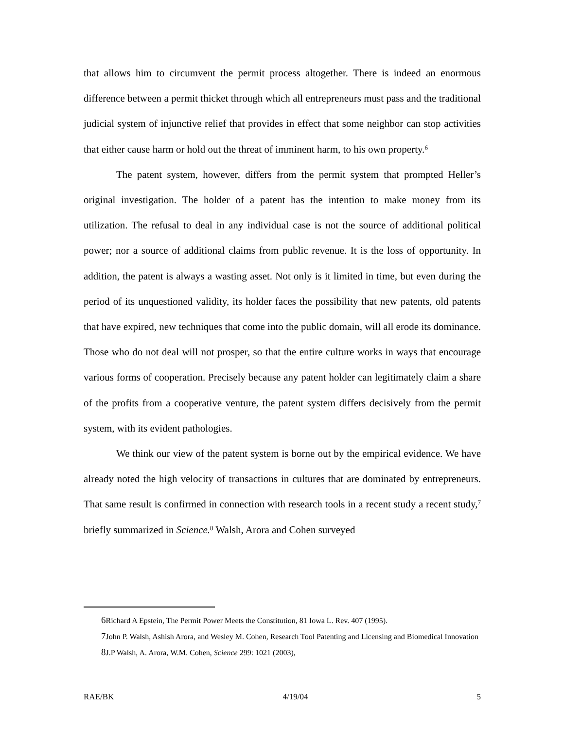that allows him to circumvent the permit process altogether. There is indeed an enormous difference between a permit thicket through which all entrepreneurs must pass and the traditional judicial system of injunctive relief that provides in effect that some neighbor can stop activities that either cause harm or hold out the threat of imminent harm, to his own property.<sup>6</sup>
The patent system, however, differs from the permit system that prompted Heller’s original investigation. The holder of a patent has the intention to make money from its utilization. The refusal to deal in any individual case is not the source of additional political power; nor a source of additional claims from public revenue. It is the loss of opportunity. In addition, the patent is always a wasting asset. Not only is it limited in time, but even during the period of its unquestioned validity, its holder faces the possibility that new patents, old patents that have expired, new techniques that come into the public domain, will all erode its dominance. Those who do not deal will not prosper, so that the entire culture works in ways that encourage various forms of cooperation. Precisely because any patent holder can legitimately claim a share of the profits from a cooperative venture, the patent system differs decisively from the permit system, with its evident pathologies.
We think our view of the patent system is borne out by the empirical evidence. We have already noted the high velocity of transactions in cultures that are dominated by entrepreneurs. That same result is confirmed in connection with research tools in a recent study a recent study,<sup>7</sup> briefly summarized in Science.<sup>8</sup> Walsh, Arora and Cohen surveyed
6 Richard A Epstein, The Permit Power Meets the Constitution, 81 Iowa L. Rev. 407 (1995).
7 John P. Walsh, Ashish Arora, and Wesley M. Cohen, Research Tool Patenting and Licensing and Biomedical Innovation
8 J.P Walsh, A. Arora, W.M. Cohen, Science 299: 1021 (2003),
RAE/BK 4/19/04 5